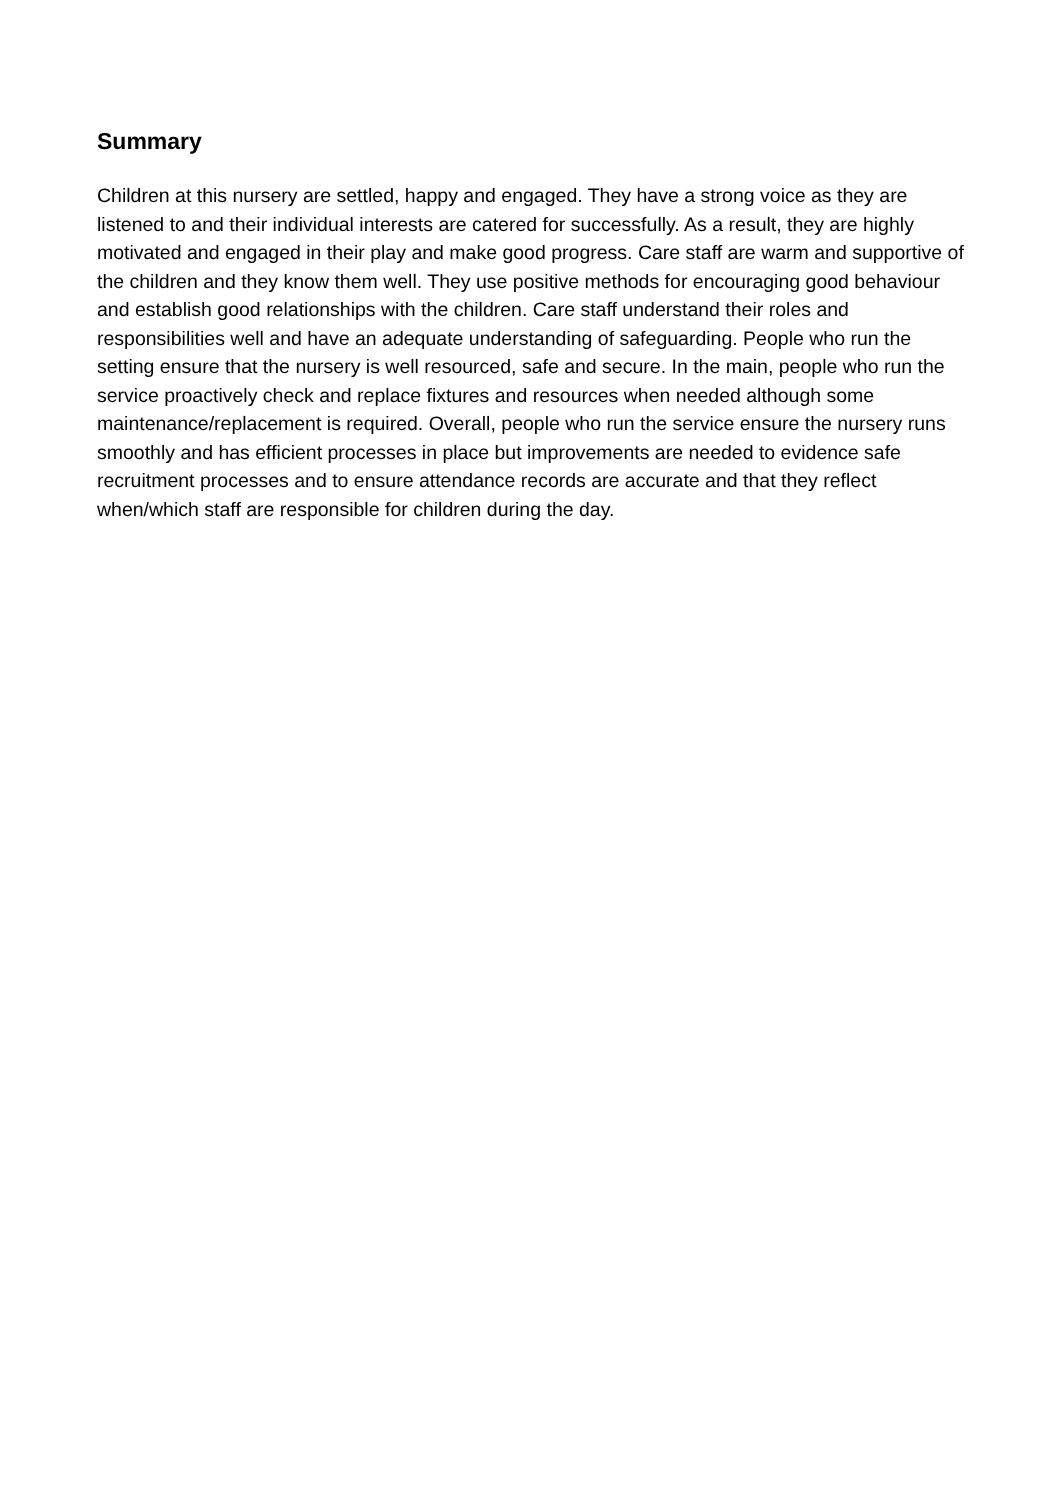Summary
Children at this nursery are settled, happy and engaged. They have a strong voice as they are listened to and their individual interests are catered for successfully. As a result, they are highly motivated and engaged in their play and make good progress. Care staff are warm and supportive of the children and they know them well. They use positive methods for encouraging good behaviour and establish good relationships with the children. Care staff understand their roles and responsibilities well and have an adequate understanding of safeguarding. People who run the setting ensure that the nursery is well resourced, safe and secure. In the main, people who run the service proactively check and replace fixtures and resources when needed although some maintenance/replacement is required. Overall, people who run the service ensure the nursery runs smoothly and has efficient processes in place but improvements are needed to evidence safe recruitment processes and to ensure attendance records are accurate and that they reflect when/which staff are responsible for children during the day.